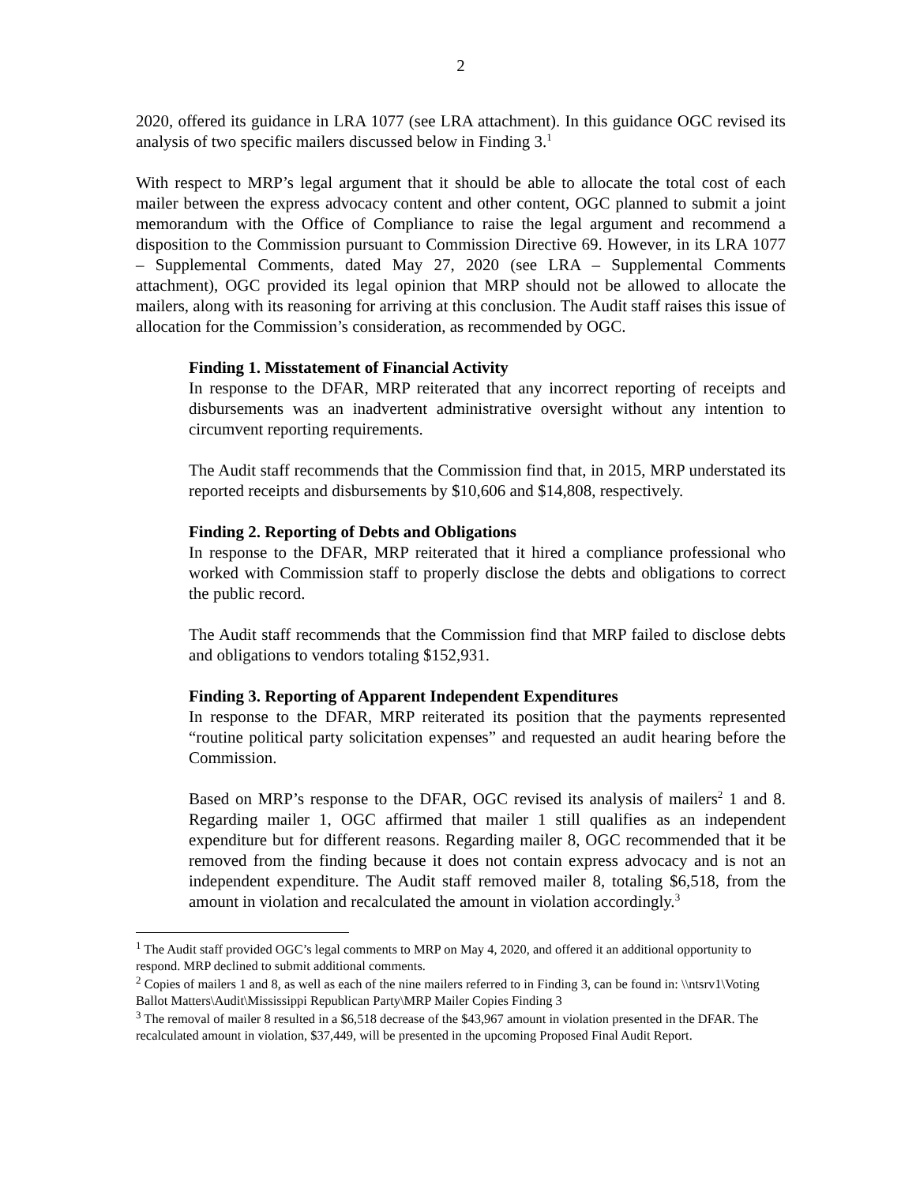2
2020, offered its guidance in LRA 1077 (see LRA attachment). In this guidance OGC revised its analysis of two specific mailers discussed below in Finding 3.<sup>1</sup>
With respect to MRP’s legal argument that it should be able to allocate the total cost of each mailer between the express advocacy content and other content, OGC planned to submit a joint memorandum with the Office of Compliance to raise the legal argument and recommend a disposition to the Commission pursuant to Commission Directive 69. However, in its LRA 1077 – Supplemental Comments, dated May 27, 2020 (see LRA – Supplemental Comments attachment), OGC provided its legal opinion that MRP should not be allowed to allocate the mailers, along with its reasoning for arriving at this conclusion. The Audit staff raises this issue of allocation for the Commission’s consideration, as recommended by OGC.
Finding 1. Misstatement of Financial Activity
In response to the DFAR, MRP reiterated that any incorrect reporting of receipts and disbursements was an inadvertent administrative oversight without any intention to circumvent reporting requirements.
The Audit staff recommends that the Commission find that, in 2015, MRP understated its reported receipts and disbursements by $10,606 and $14,808, respectively.
Finding 2. Reporting of Debts and Obligations
In response to the DFAR, MRP reiterated that it hired a compliance professional who worked with Commission staff to properly disclose the debts and obligations to correct the public record.
The Audit staff recommends that the Commission find that MRP failed to disclose debts and obligations to vendors totaling $152,931.
Finding 3. Reporting of Apparent Independent Expenditures
In response to the DFAR, MRP reiterated its position that the payments represented “routine political party solicitation expenses” and requested an audit hearing before the Commission.
Based on MRP’s response to the DFAR, OGC revised its analysis of mailers<sup>2</sup> 1 and 8. Regarding mailer 1, OGC affirmed that mailer 1 still qualifies as an independent expenditure but for different reasons. Regarding mailer 8, OGC recommended that it be removed from the finding because it does not contain express advocacy and is not an independent expenditure. The Audit staff removed mailer 8, totaling $6,518, from the amount in violation and recalculated the amount in violation accordingly.<sup>3</sup>
<sup>1</sup> The Audit staff provided OGC’s legal comments to MRP on May 4, 2020, and offered it an additional opportunity to respond. MRP declined to submit additional comments.
<sup>2</sup> Copies of mailers 1 and 8, as well as each of the nine mailers referred to in Finding 3, can be found in: \\ntsrv1\Voting Ballot Matters\Audit\Mississippi Republican Party\MRP Mailer Copies Finding 3
<sup>3</sup> The removal of mailer 8 resulted in a $6,518 decrease of the $43,967 amount in violation presented in the DFAR. The recalculated amount in violation, $37,449, will be presented in the upcoming Proposed Final Audit Report.